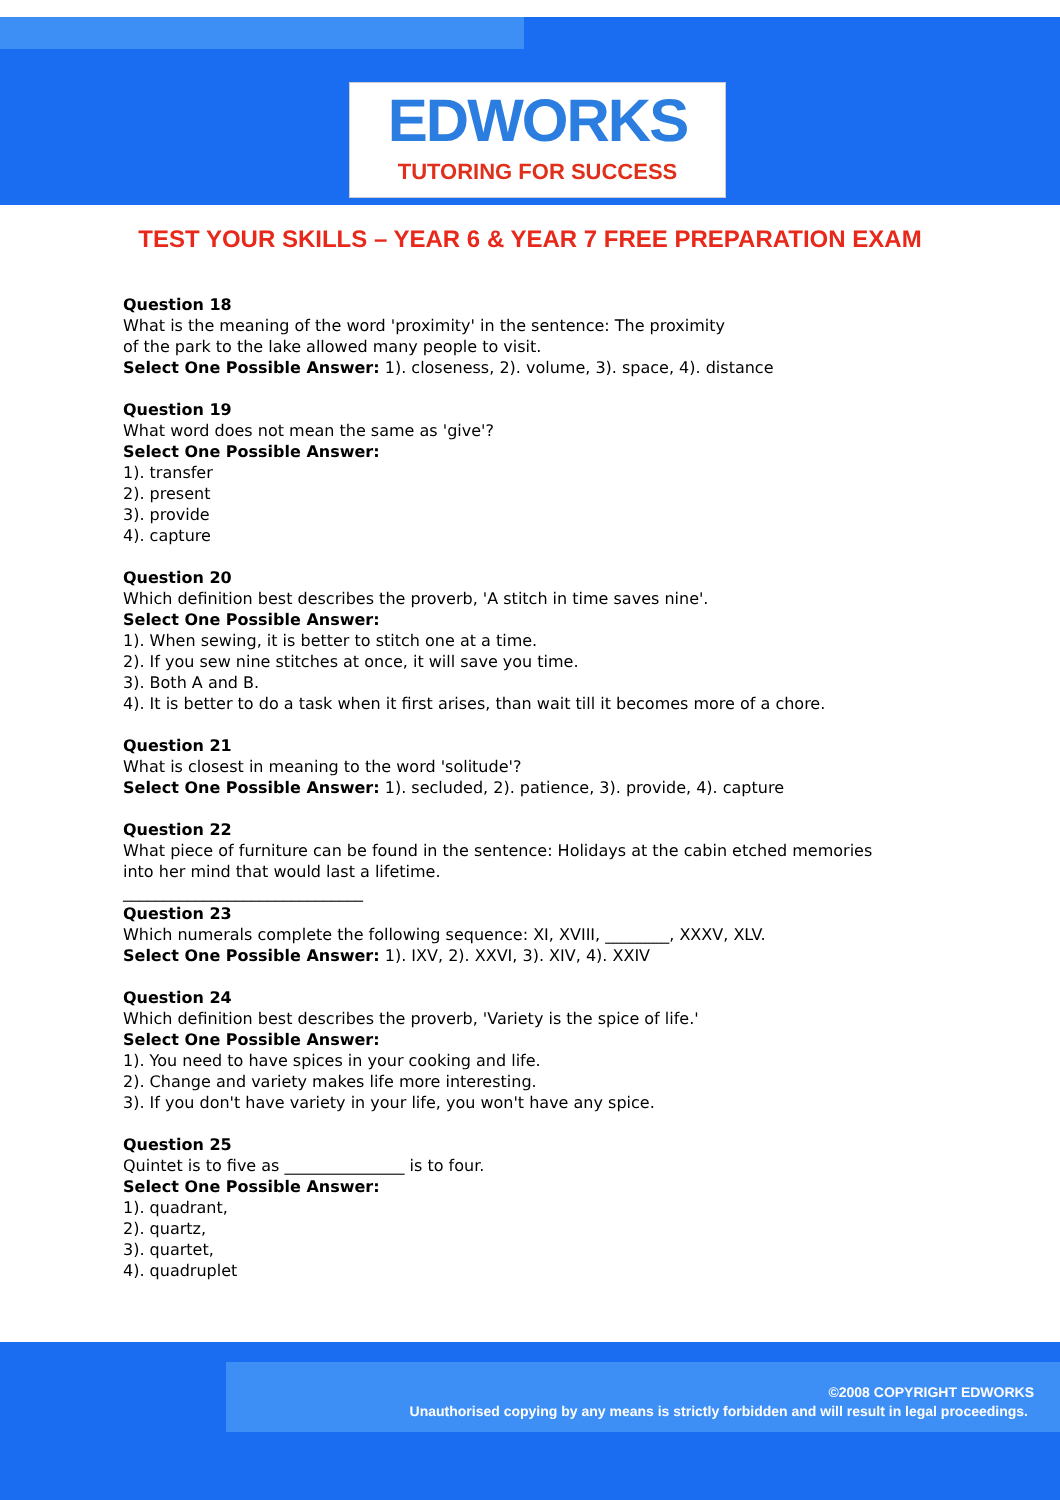EDWORKS
TUTORING FOR SUCCESS
TEST YOUR SKILLS – YEAR 6 & YEAR 7 FREE PREPARATION EXAM
Question 18
What is the meaning of the word 'proximity' in the sentence: The proximity
of the park to the lake allowed many people to visit.
Select One Possible Answer: 1). closeness, 2). volume, 3). space, 4). distance
Question 19
What word does not mean the same as 'give'?
Select One Possible Answer:
1). transfer
2). present
3). provide
4). capture
Question 20
Which definition best describes the proverb, 'A stitch in time saves nine'.
Select One Possible Answer:
1). When sewing, it is better to stitch one at a time.
2). If you sew nine stitches at once, it will save you time.
3). Both A and B.
4). It is better to do a task when it first arises, than wait till it becomes more of a chore.
Question 21
What is closest in meaning to the word 'solitude'?
Select One Possible Answer: 1). secluded, 2). patience, 3). provide, 4). capture
Question 22
What piece of furniture can be found in the sentence: Holidays at the cabin etched memories
into her mind that would last a lifetime.
______________________________
Question 23
Which numerals complete the following sequence: XI, XVIII, ________, XXXV, XLV.
Select One Possible Answer: 1). IXV, 2). XXVI, 3). XIV, 4). XXIV
Question 24
Which definition best describes the proverb, 'Variety is the spice of life.'
Select One Possible Answer:
1). You need to have spices in your cooking and life.
2). Change and variety makes life more interesting.
3). If you don't have variety in your life, you won't have any spice.
Question 25
Quintet is to five as _______________ is to four.
Select One Possible Answer:
1). quadrant,
2). quartz,
3). quartet,
4). quadruplet
©2008 COPYRIGHT EDWORKS
Unauthorised copying by any means is strictly forbidden and will result in legal proceedings.